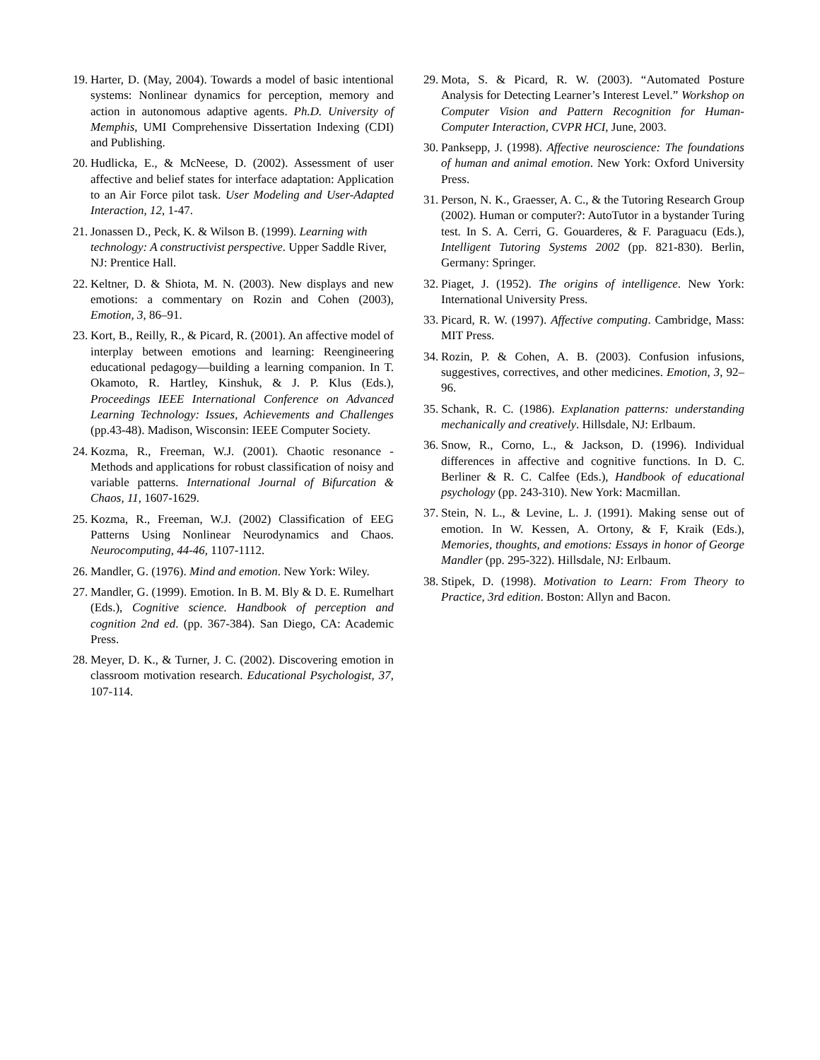19. Harter, D. (May, 2004). Towards a model of basic intentional systems: Nonlinear dynamics for perception, memory and action in autonomous adaptive agents. Ph.D. University of Memphis, UMI Comprehensive Dissertation Indexing (CDI) and Publishing.
20. Hudlicka, E., & McNeese, D. (2002). Assessment of user affective and belief states for interface adaptation: Application to an Air Force pilot task. User Modeling and User-Adapted Interaction, 12, 1-47.
21. Jonassen D., Peck, K. & Wilson B. (1999). Learning with technology: A constructivist perspective. Upper Saddle River, NJ: Prentice Hall.
22. Keltner, D. & Shiota, M. N. (2003). New displays and new emotions: a commentary on Rozin and Cohen (2003), Emotion, 3, 86–91.
23. Kort, B., Reilly, R., & Picard, R. (2001). An affective model of interplay between emotions and learning: Reengineering educational pedagogy—building a learning companion. In T. Okamoto, R. Hartley, Kinshuk, & J. P. Klus (Eds.), Proceedings IEEE International Conference on Advanced Learning Technology: Issues, Achievements and Challenges (pp.43-48). Madison, Wisconsin: IEEE Computer Society.
24. Kozma, R., Freeman, W.J. (2001). Chaotic resonance - Methods and applications for robust classification of noisy and variable patterns. International Journal of Bifurcation & Chaos, 11, 1607-1629.
25. Kozma, R., Freeman, W.J. (2002) Classification of EEG Patterns Using Nonlinear Neurodynamics and Chaos. Neurocomputing, 44-46, 1107-1112.
26. Mandler, G. (1976). Mind and emotion. New York: Wiley.
27. Mandler, G. (1999). Emotion. In B. M. Bly & D. E. Rumelhart (Eds.), Cognitive science. Handbook of perception and cognition 2nd ed. (pp. 367-384). San Diego, CA: Academic Press.
28. Meyer, D. K., & Turner, J. C. (2002). Discovering emotion in classroom motivation research. Educational Psychologist, 37, 107-114.
29. Mota, S. & Picard, R. W. (2003). “Automated Posture Analysis for Detecting Learner’s Interest Level.” Workshop on Computer Vision and Pattern Recognition for Human-Computer Interaction, CVPR HCI, June, 2003.
30. Panksepp, J. (1998). Affective neuroscience: The foundations of human and animal emotion. New York: Oxford University Press.
31. Person, N. K., Graesser, A. C., & the Tutoring Research Group (2002). Human or computer?: AutoTutor in a bystander Turing test. In S. A. Cerri, G. Gouarderes, & F. Paraguacu (Eds.), Intelligent Tutoring Systems 2002 (pp. 821-830). Berlin, Germany: Springer.
32. Piaget, J. (1952). The origins of intelligence. New York: International University Press.
33. Picard, R. W. (1997). Affective computing. Cambridge, Mass: MIT Press.
34. Rozin, P. & Cohen, A. B. (2003). Confusion infusions, suggestives, correctives, and other medicines. Emotion, 3, 92–96.
35. Schank, R. C. (1986). Explanation patterns: understanding mechanically and creatively. Hillsdale, NJ: Erlbaum.
36. Snow, R., Corno, L., & Jackson, D. (1996). Individual differences in affective and cognitive functions. In D. C. Berliner & R. C. Calfee (Eds.), Handbook of educational psychology (pp. 243-310). New York: Macmillan.
37. Stein, N. L., & Levine, L. J. (1991). Making sense out of emotion. In W. Kessen, A. Ortony, & F, Kraik (Eds.), Memories, thoughts, and emotions: Essays in honor of George Mandler (pp. 295-322). Hillsdale, NJ: Erlbaum.
38. Stipek, D. (1998). Motivation to Learn: From Theory to Practice, 3rd edition. Boston: Allyn and Bacon.